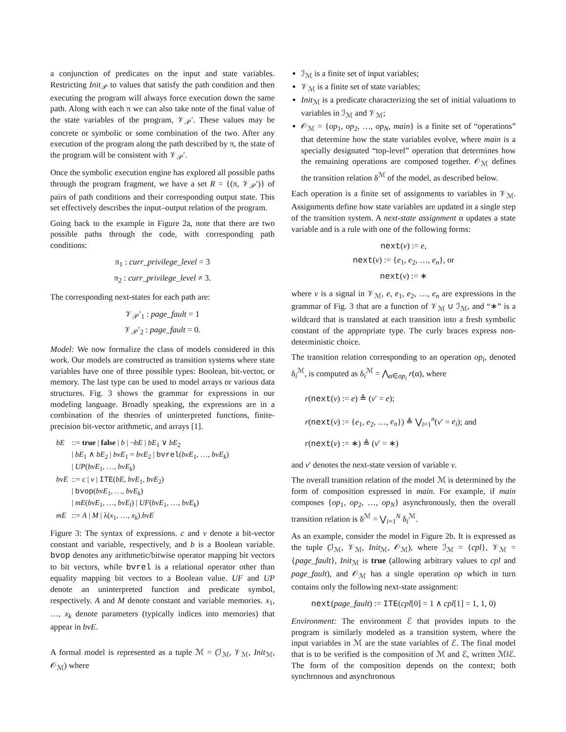a conjunction of predicates on the input and state variables. Restricting Init<sub>𝒫</sub> to values that satisfy the path condition and then executing the program will always force execution down the same path. Along with each π we can also take note of the final value of the state variables of the program, 𝒱<sub>𝒫</sub>′. These values may be concrete or symbolic or some combination of the two. After any execution of the program along the path described by π, the state of the program will be consistent with 𝒱<sub>𝒫</sub>′.
Once the symbolic execution engine has explored all possible paths through the program fragment, we have a set R = {(π, 𝒱<sub>𝒫</sub>′)} of pairs of path conditions and their corresponding output state. This set effectively describes the input–output relation of the program.
Going back to the example in Figure 2a, note that there are two possible paths through the code, with corresponding path conditions:
π<sub>1</sub> : curr_privilege_level = 3
π<sub>2</sub> : curr_privilege_level ≠ 3.
The corresponding next-states for each path are:
𝒱<sub>𝒫</sub>′<sub>1</sub> : page_fault = 1
𝒱<sub>𝒫</sub>′<sub>2</sub> : page_fault = 0.
Model: We now formalize the class of models considered in this work. Our models are constructed as transition systems where state variables have one of three possible types: Boolean, bit-vector, or memory. The last type can be used to model arrays or various data structures. Fig. 3 shows the grammar for expressions in our modeling language. Broadly speaking, the expressions are in a combination of the theories of uninterpreted functions, finite-precision bit-vector arithmetic, and arrays [1].
| bE | ::= true / false / b / ¬ bE / bE<sub>1</sub> ∨ bE<sub>2</sub> / bE<sub>1</sub> ∧ bE<sub>2</sub> / bvE<sub>1</sub> = bvE<sub>2</sub> / bvrel ( bvE<sub>1</sub>, …, bvE<sub>k</sub> ) / UP ( bvE<sub>1</sub>, …, bvE<sub>k</sub> ) |
| bvE | ::= c / v / ITE ( bE , bvE<sub>1</sub>, bvE<sub>2</sub>) / bvop ( bvE<sub>1</sub>, …, bvE<sub>k</sub> ) / mE ( bvE<sub>1</sub>, …, bvE<sub>l</sub> ) / UF ( bvE<sub>1</sub>, …, bvE<sub>k</sub> ) |
| mE | ::= A / M / λ( x<sub>1</sub>, …, x<sub>k</sub> ). bvE |
Figure 3: The syntax of expressions. c and v denote a bit-vector constant and variable, respectively, and b is a Boolean variable. bvop denotes any arithmetic/bitwise operator mapping bit vectors to bit vectors, while bvrel is a relational operator other than equality mapping bit vectors to a Boolean value. UF and UP denote an uninterpreted function and predicate symbol, respectively. A and M denote constant and variable memories. x<sub>1</sub>, …, x<sub>k</sub> denote parameters (typically indices into memories) that appear in bvE.
A formal model is represented as a tuple ℳ = (ℐ<sub>ℳ</sub>, 𝒱<sub>ℳ</sub>, Init<sub>ℳ</sub>, 𝒪<sub>ℳ</sub>) where
ℐ<sub>ℳ</sub> is a finite set of input variables;
𝒱<sub>ℳ</sub> is a finite set of state variables;
Init<sub>ℳ</sub> is a predicate characterizing the set of initial valuations to variables in ℐ<sub>ℳ</sub> and 𝒱<sub>ℳ</sub>;
𝒪<sub>ℳ</sub> = {op<sub>1</sub>, op<sub>2</sub>, …, op<sub>N</sub>, main} is a finite set of “operations” that determine how the state variables evolve, where main is a specially designated “top-level” operation that determines how the remaining operations are composed together. 𝒪<sub>ℳ</sub> defines the transition relation δ<sup>ℳ</sup> of the model, as described below.
Each operation is a finite set of assignments to variables in 𝒱<sub>ℳ</sub>. Assignments define how state variables are updated in a single step of the transition system. A next-state assignment α updates a state variable and is a rule with one of the following forms:
next(v) := e,
next(v) := {e<sub>1</sub>, e<sub>2</sub>, …, e<sub>n</sub>}, or
next(v) := ∗
where v is a signal in 𝒱<sub>ℳ</sub>, e, e<sub>1</sub>, e<sub>2</sub>, …, e<sub>n</sub> are expressions in the grammar of Fig. 3 that are a function of 𝒱<sub>ℳ</sub> ∪ ℐ<sub>ℳ</sub>, and “∗” is a wildcard that is translated at each transition into a fresh symbolic constant of the appropriate type. The curly braces express non-deterministic choice.
The transition relation corresponding to an operation op<sub>i</sub>, denoted δ<sub>i</sub><sup>ℳ</sup>, is computed as δ<sub>i</sub><sup>ℳ</sup> = ⋀<sub>α∈op<sub>i</sub></sub> r(α), where
r(next(v) := e) ≜ (v′ = e);
r(next(v) := {e<sub>1</sub>, e<sub>2</sub>, …, e<sub>n</sub>}) ≜ ⋁<sub>i=1</sub><sup>n</sup>(v′ = e<sub>i</sub>); and
r(next(v) := ∗) ≜ (v′ = ∗)
and v′ denotes the next-state version of variable v.
The overall transition relation of the model ℳ is determined by the form of composition expressed in main. For example, if main composes {op<sub>1</sub>, op<sub>2</sub>, …, op<sub>N</sub>} asynchronously, then the overall transition relation is δ<sup>ℳ</sup> = ⋁<sub>i=1</sub><sup>N</sup> δ<sub>i</sub><sup>ℳ</sup>.
As an example, consider the model in Figure 2b. It is expressed as the tuple (ℐ<sub>ℳ</sub>, 𝒱<sub>ℳ</sub>, Init<sub>ℳ</sub>, 𝒪<sub>ℳ</sub>), where ℐ<sub>ℳ</sub> = {cpl}, 𝒱<sub>ℳ</sub> = {page_fault}, Init<sub>ℳ</sub> is true (allowing arbitrary values to cpl and page_fault), and 𝒪<sub>ℳ</sub> has a single operation op which in turn contains only the following next-state assignment:
next(page_fault) := ITE(cpl[0] = 1 ∧ cpl[1] = 1, 1, 0)
Environment: The environment ℰ that provides inputs to the program is similarly modeled as a transition system, where the input variables in ℳ are the state variables of ℰ. The final model that is to be verified is the composition of ℳ and ℰ, written ℳ‖ℰ. The form of the composition depends on the context; both synchronous and asynchronous